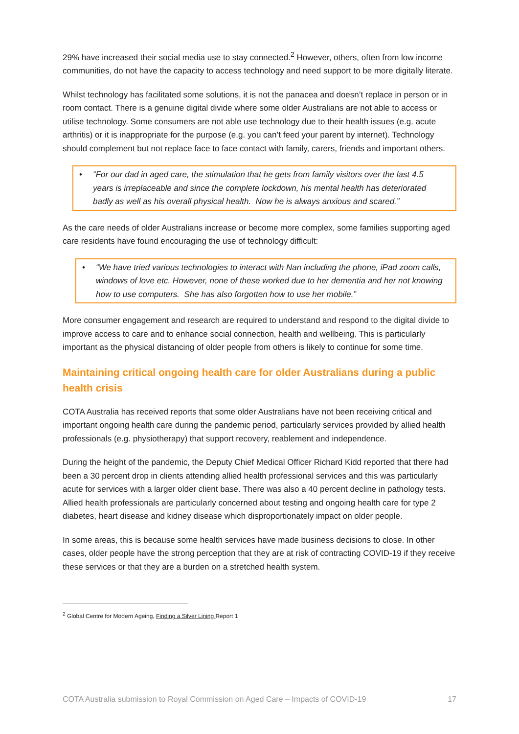29% have increased their social media use to stay connected.<sup>2</sup> However, others, often from low income communities, do not have the capacity to access technology and need support to be more digitally literate.
Whilst technology has facilitated some solutions, it is not the panacea and doesn’t replace in person or in room contact. There is a genuine digital divide where some older Australians are not able to access or utilise technology. Some consumers are not able use technology due to their health issues (e.g. acute arthritis) or it is inappropriate for the purpose (e.g. you can’t feed your parent by internet). Technology should complement but not replace face to face contact with family, carers, friends and important others.
• “For our dad in aged care, the stimulation that he gets from family visitors over the last 4.5 years is irreplaceable and since the complete lockdown, his mental health has deteriorated badly as well as his overall physical health. Now he is always anxious and scared.”
As the care needs of older Australians increase or become more complex, some families supporting aged care residents have found encouraging the use of technology difficult:
• “We have tried various technologies to interact with Nan including the phone, iPad zoom calls, windows of love etc. However, none of these worked due to her dementia and her not knowing how to use computers. She has also forgotten how to use her mobile.”
More consumer engagement and research are required to understand and respond to the digital divide to improve access to care and to enhance social connection, health and wellbeing. This is particularly important as the physical distancing of older people from others is likely to continue for some time.
Maintaining critical ongoing health care for older Australians during a public health crisis
COTA Australia has received reports that some older Australians have not been receiving critical and important ongoing health care during the pandemic period, particularly services provided by allied health professionals (e.g. physiotherapy) that support recovery, reablement and independence.
During the height of the pandemic, the Deputy Chief Medical Officer Richard Kidd reported that there had been a 30 percent drop in clients attending allied health professional services and this was particularly acute for services with a larger older client base. There was also a 40 percent decline in pathology tests. Allied health professionals are particularly concerned about testing and ongoing health care for type 2 diabetes, heart disease and kidney disease which disproportionately impact on older people.
In some areas, this is because some health services have made business decisions to close. In other cases, older people have the strong perception that they are at risk of contracting COVID-19 if they receive these services or that they are a burden on a stretched health system.
<sup>2</sup> Global Centre for Modern Ageing, Finding a Silver Lining Report 1
COTA Australia submission to Royal Commission on Aged Care – Impacts of COVID-19 17